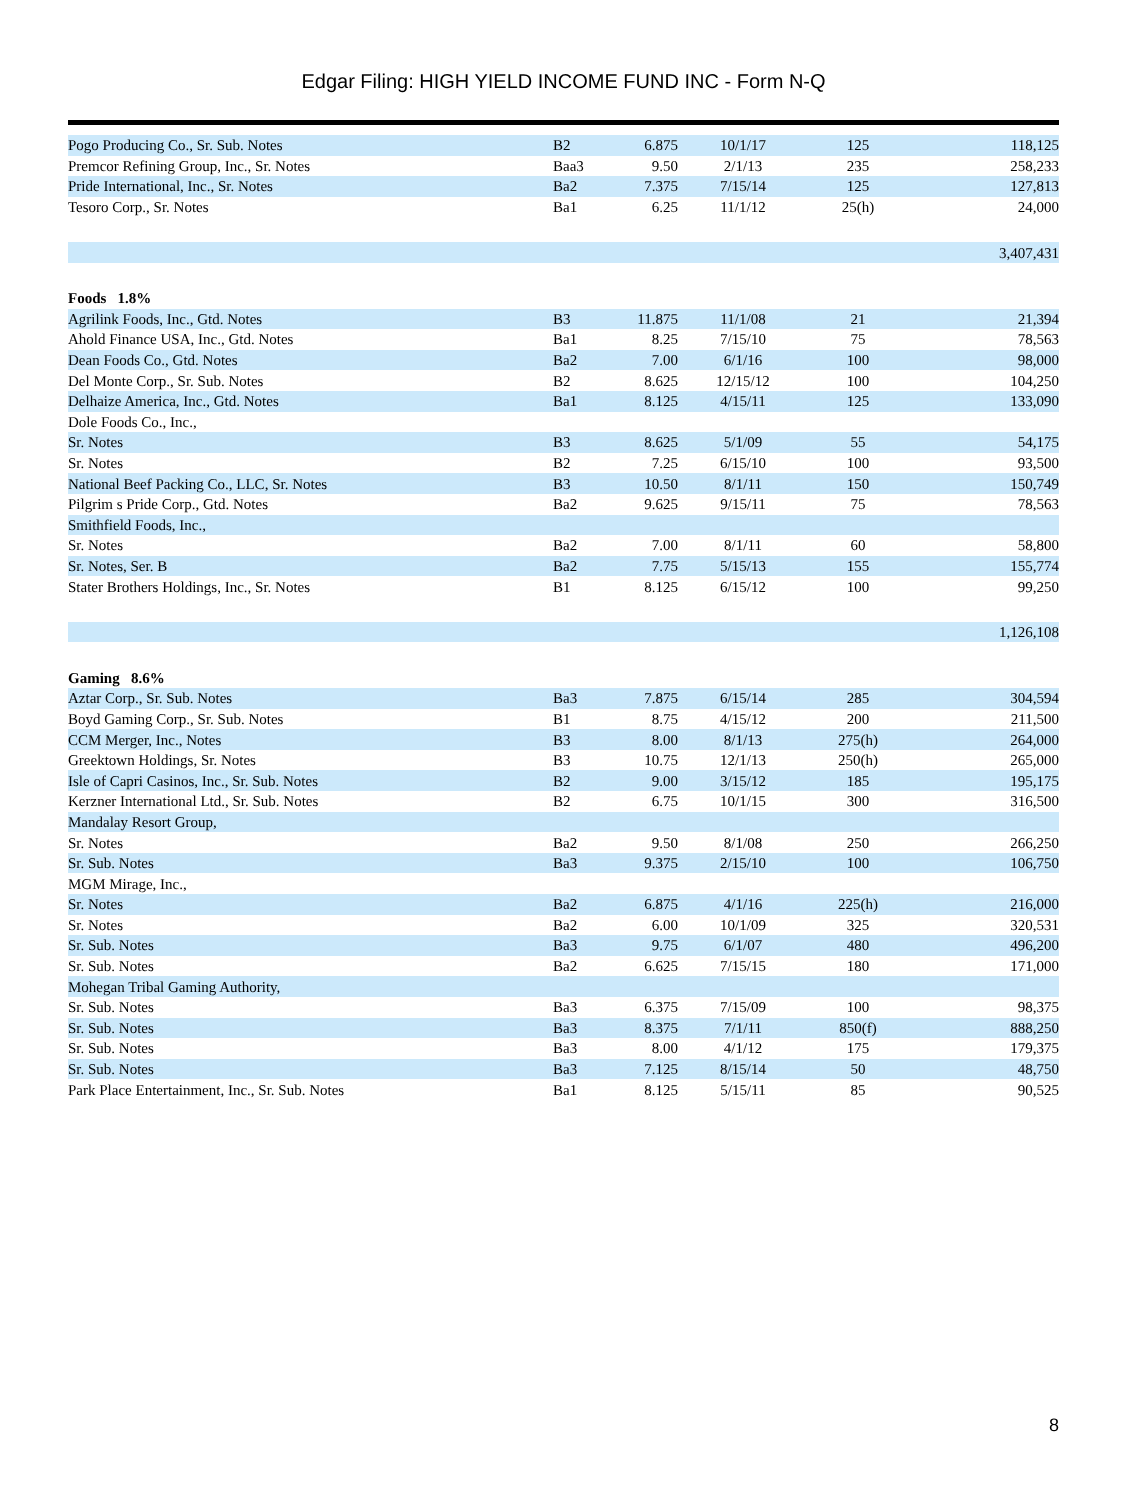Edgar Filing: HIGH YIELD INCOME FUND INC - Form N-Q
| Pogo Producing Co., Sr. Sub. Notes | B2 | 6.875 | 10/1/17 | 125 | 118,125 |
| Premcor Refining Group, Inc., Sr. Notes | Baa3 | 9.50 | 2/1/13 | 235 | 258,233 |
| Pride International, Inc., Sr. Notes | Ba2 | 7.375 | 7/15/14 | 125 | 127,813 |
| Tesoro Corp., Sr. Notes | Ba1 | 6.25 | 11/1/12 | 25(h) | 24,000 |
| | | | | | 3,407,431 |
| Foods 1.8% | | | | | |
| Agrilink Foods, Inc., Gtd. Notes | B3 | 11.875 | 11/1/08 | 21 | 21,394 |
| Ahold Finance USA, Inc., Gtd. Notes | Ba1 | 8.25 | 7/15/10 | 75 | 78,563 |
| Dean Foods Co., Gtd. Notes | Ba2 | 7.00 | 6/1/16 | 100 | 98,000 |
| Del Monte Corp., Sr. Sub. Notes | B2 | 8.625 | 12/15/12 | 100 | 104,250 |
| Delhaize America, Inc., Gtd. Notes | Ba1 | 8.125 | 4/15/11 | 125 | 133,090 |
| Dole Foods Co., Inc., | | | | | |
| Sr. Notes | B3 | 8.625 | 5/1/09 | 55 | 54,175 |
| Sr. Notes | B2 | 7.25 | 6/15/10 | 100 | 93,500 |
| National Beef Packing Co., LLC, Sr. Notes | B3 | 10.50 | 8/1/11 | 150 | 150,749 |
| Pilgrim s Pride Corp., Gtd. Notes | Ba2 | 9.625 | 9/15/11 | 75 | 78,563 |
| Smithfield Foods, Inc., | | | | | |
| Sr. Notes | Ba2 | 7.00 | 8/1/11 | 60 | 58,800 |
| Sr. Notes, Ser. B | Ba2 | 7.75 | 5/15/13 | 155 | 155,774 |
| Stater Brothers Holdings, Inc., Sr. Notes | B1 | 8.125 | 6/15/12 | 100 | 99,250 |
| | | | | | 1,126,108 |
| Gaming 8.6% | | | | | |
| Aztar Corp., Sr. Sub. Notes | Ba3 | 7.875 | 6/15/14 | 285 | 304,594 |
| Boyd Gaming Corp., Sr. Sub. Notes | B1 | 8.75 | 4/15/12 | 200 | 211,500 |
| CCM Merger, Inc., Notes | B3 | 8.00 | 8/1/13 | 275(h) | 264,000 |
| Greektown Holdings, Sr. Notes | B3 | 10.75 | 12/1/13 | 250(h) | 265,000 |
| Isle of Capri Casinos, Inc., Sr. Sub. Notes | B2 | 9.00 | 3/15/12 | 185 | 195,175 |
| Kerzner International Ltd., Sr. Sub. Notes | B2 | 6.75 | 10/1/15 | 300 | 316,500 |
| Mandalay Resort Group, | | | | | |
| Sr. Notes | Ba2 | 9.50 | 8/1/08 | 250 | 266,250 |
| Sr. Sub. Notes | Ba3 | 9.375 | 2/15/10 | 100 | 106,750 |
| MGM Mirage, Inc., | | | | | |
| Sr. Notes | Ba2 | 6.875 | 4/1/16 | 225(h) | 216,000 |
| Sr. Notes | Ba2 | 6.00 | 10/1/09 | 325 | 320,531 |
| Sr. Sub. Notes | Ba3 | 9.75 | 6/1/07 | 480 | 496,200 |
| Sr. Sub. Notes | Ba2 | 6.625 | 7/15/15 | 180 | 171,000 |
| Mohegan Tribal Gaming Authority, | | | | | |
| Sr. Sub. Notes | Ba3 | 6.375 | 7/15/09 | 100 | 98,375 |
| Sr. Sub. Notes | Ba3 | 8.375 | 7/1/11 | 850(f) | 888,250 |
| Sr. Sub. Notes | Ba3 | 8.00 | 4/1/12 | 175 | 179,375 |
| Sr. Sub. Notes | Ba3 | 7.125 | 8/15/14 | 50 | 48,750 |
| Park Place Entertainment, Inc., Sr. Sub. Notes | Ba1 | 8.125 | 5/15/11 | 85 | 90,525 |
8